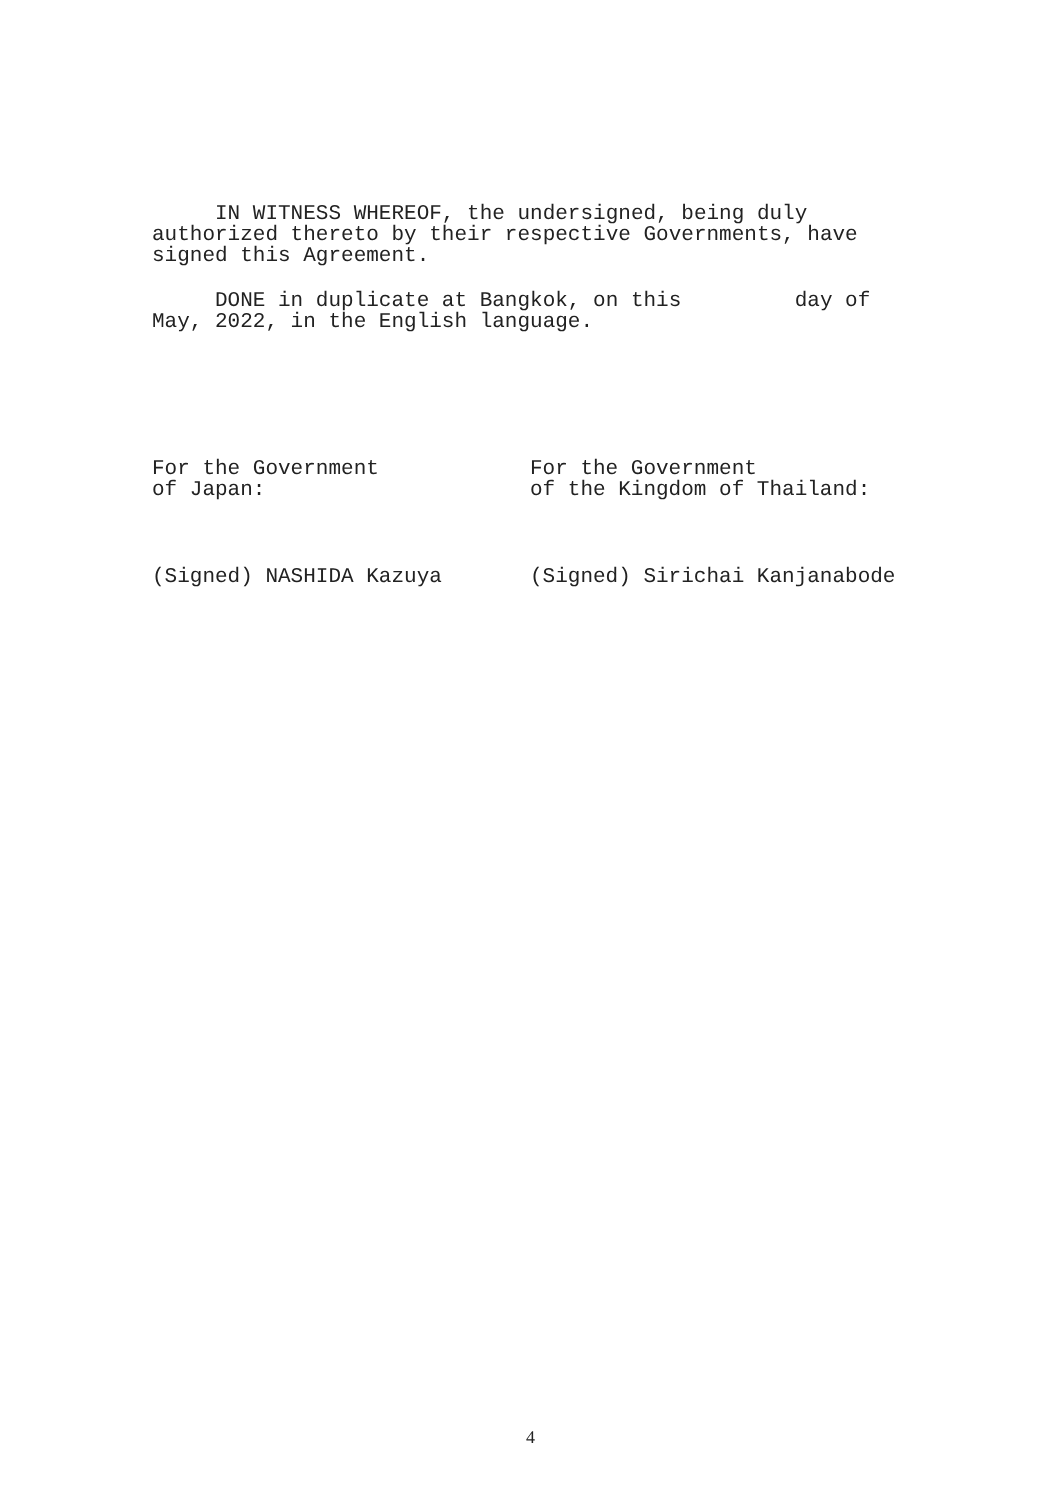IN WITNESS WHEREOF, the undersigned, being duly
authorized thereto by their respective Governments, have
signed this Agreement.
     DONE in duplicate at Bangkok, on this         day of
May, 2022, in the English language.
For the Government
of Japan:
For the Government
of the Kingdom of Thailand:
(Signed) NASHIDA Kazuya
(Signed) Sirichai Kanjanabode
4